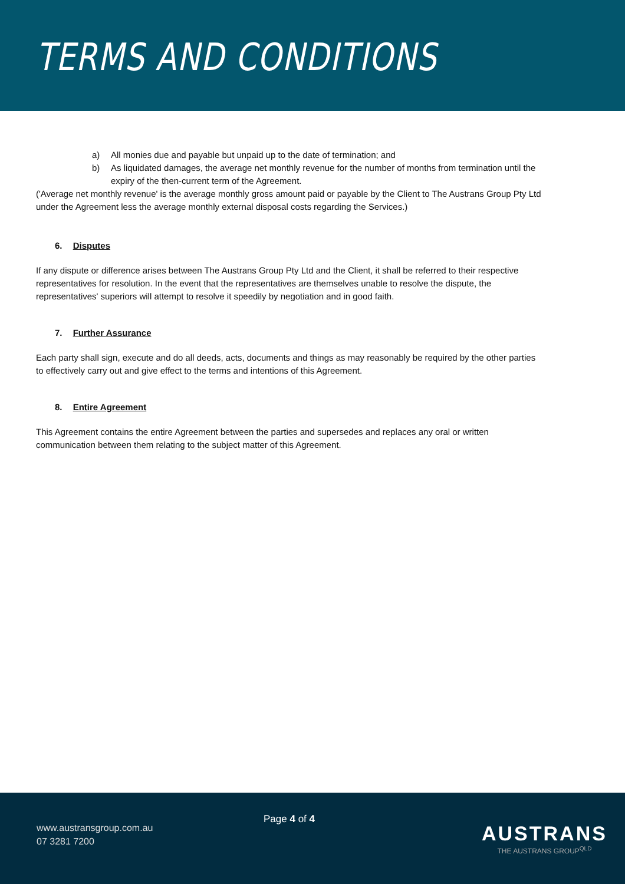TERMS AND CONDITIONS
a) All monies due and payable but unpaid up to the date of termination; and
b) As liquidated damages, the average net monthly revenue for the number of months from termination until the expiry of the then-current term of the Agreement.
('Average net monthly revenue' is the average monthly gross amount paid or payable by the Client to The Austrans Group Pty Ltd under the Agreement less the average monthly external disposal costs regarding the Services.)
6. Disputes
If any dispute or difference arises between The Austrans Group Pty Ltd and the Client, it shall be referred to their respective representatives for resolution. In the event that the representatives are themselves unable to resolve the dispute, the representatives' superiors will attempt to resolve it speedily by negotiation and in good faith.
7. Further Assurance
Each party shall sign, execute and do all deeds, acts, documents and things as may reasonably be required by the other parties to effectively carry out and give effect to the terms and intentions of this Agreement.
8. Entire Agreement
This Agreement contains the entire Agreement between the parties and supersedes and replaces any oral or written communication between them relating to the subject matter of this Agreement.
www.austransgroup.com.au
07 3281 7200
Page 4 of 4
AUSTRANS
THE AUSTRANS GROUP<sup>QLD</sup>